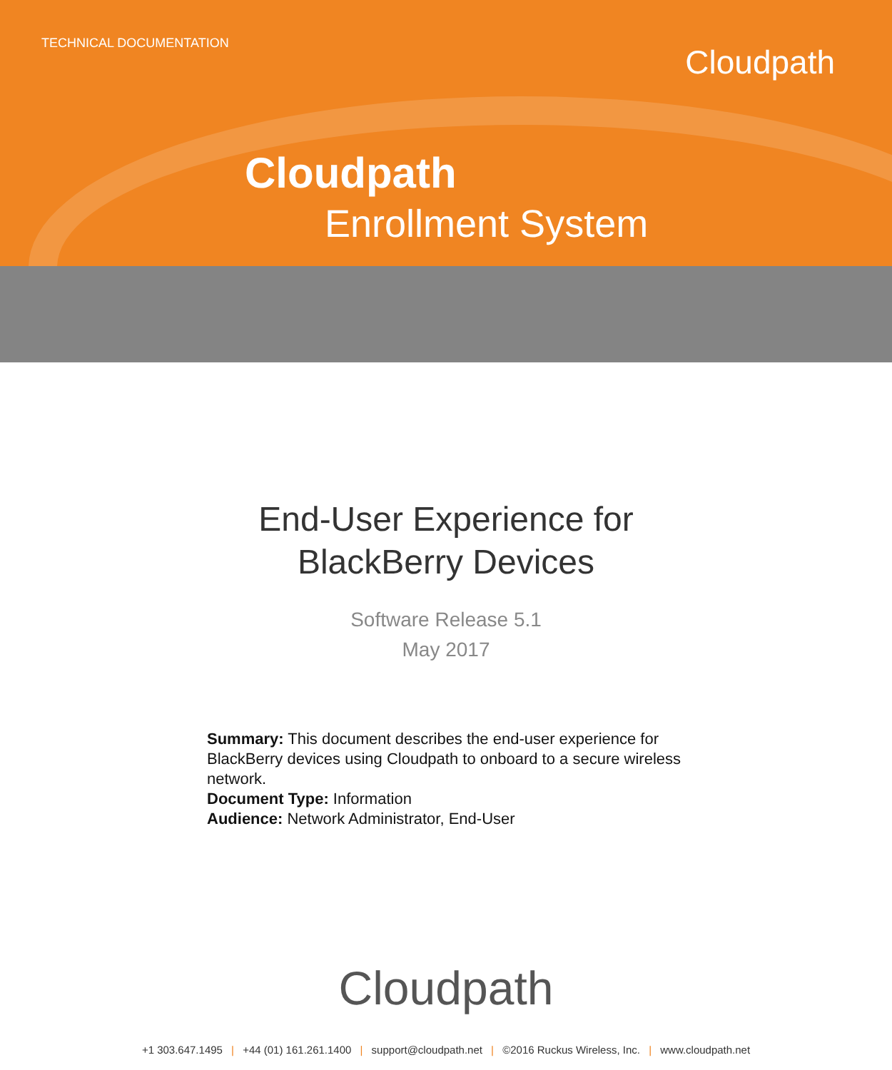TECHNICAL DOCUMENTATION Cloudpath
Cloudpath
Enrollment System
End-User Experience for
BlackBerry Devices
Software Release 5.1
May 2017
Summary: This document describes the end-user experience for BlackBerry devices using Cloudpath to onboard to a secure wireless network.
Document Type: Information
Audience: Network Administrator, End-User
Cloudpath
+1 303.647.1495 | +44 (01) 161.261.1400 | support@cloudpath.net | ©2016 Ruckus Wireless, Inc. | www.cloudpath.net